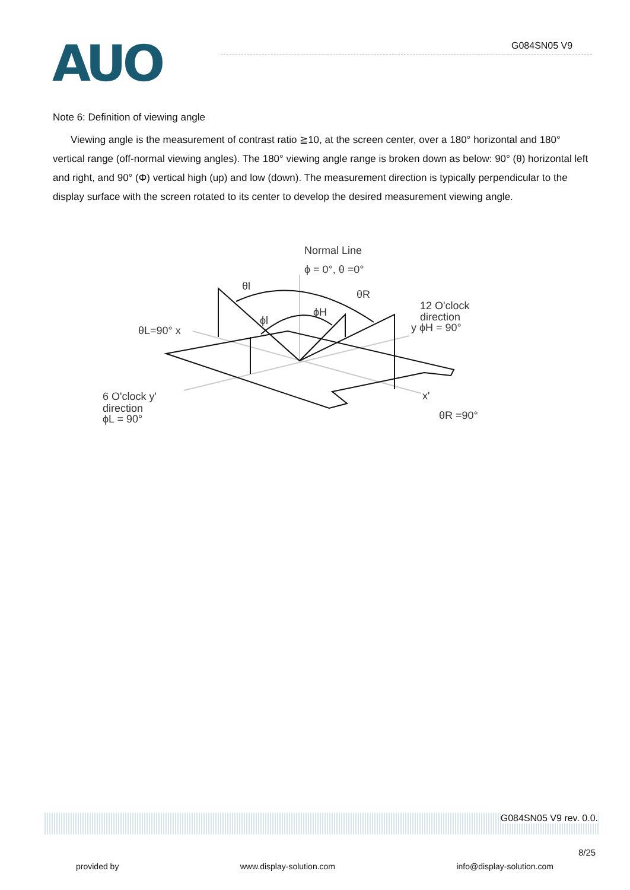AUO G084SN05 V9
Note 6: Definition of viewing angle
Viewing angle is the measurement of contrast ratio ≧10, at the screen center, over a 180° horizontal and 180° vertical range (off-normal viewing angles). The 180° viewing angle range is broken down as below: 90° (θ) horizontal left and right, and 90° (Φ) vertical high (up) and low (down). The measurement direction is typically perpendicular to the display surface with the screen rotated to its center to develop the desired measurement viewing angle.
Normal Line
ϕ = 0°, θ =0°
θl
θR
ϕH
ϕl
12 O'clock
direction
y ϕH = 90°
θL=90° x
6 O'clock y'
direction
ϕL = 90°
x'
θR =90°
G084SN05 V9 rev. 0.0.
8/25
provided by www.display-solution.com info@display-solution.com